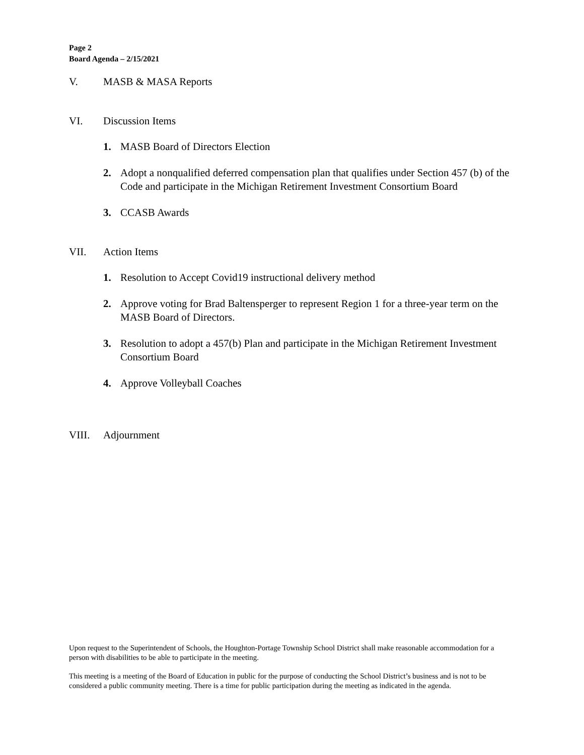Page 2
Board Agenda – 2/15/2021
V. MASB & MASA Reports
VI. Discussion Items
1. MASB Board of Directors Election
2. Adopt a nonqualified deferred compensation plan that qualifies under Section 457 (b) of the Code and participate in the Michigan Retirement Investment Consortium Board
3. CCASB Awards
VII. Action Items
1. Resolution to Accept Covid19 instructional delivery method
2. Approve voting for Brad Baltensperger to represent Region 1 for a three-year term on the MASB Board of Directors.
3. Resolution to adopt a 457(b) Plan and participate in the Michigan Retirement Investment Consortium Board
4. Approve Volleyball Coaches
VIII. Adjournment
Upon request to the Superintendent of Schools, the Houghton-Portage Township School District shall make reasonable accommodation for a person with disabilities to be able to participate in the meeting.
This meeting is a meeting of the Board of Education in public for the purpose of conducting the School District’s business and is not to be considered a public community meeting. There is a time for public participation during the meeting as indicated in the agenda.